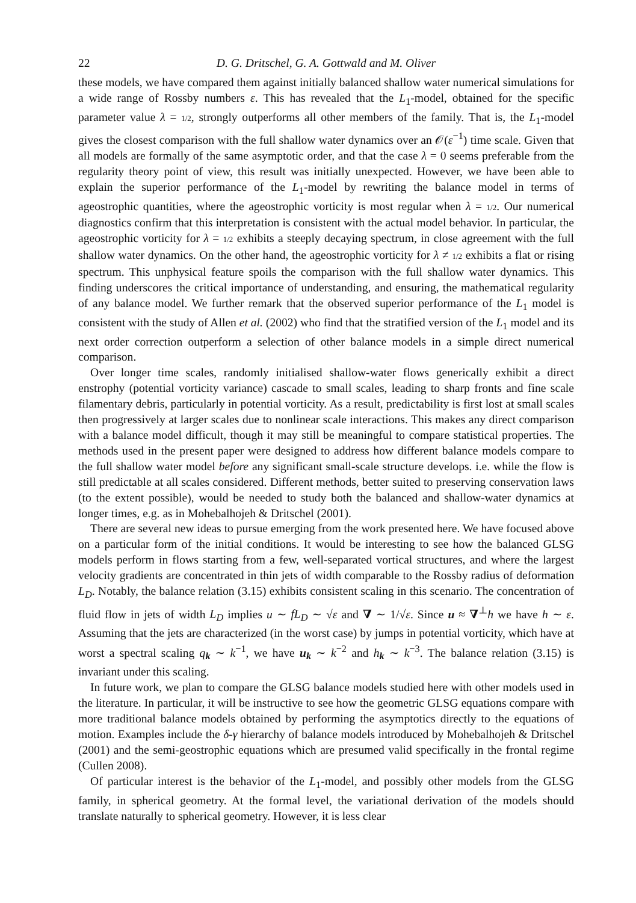22 D. G. Dritschel, G. A. Gottwald and M. Oliver
these models, we have compared them against initially balanced shallow water numerical simulations for a wide range of Rossby numbers ε. This has revealed that the L<sub>1</sub>-model, obtained for the specific parameter value λ = 1/2, strongly outperforms all other members of the family. That is, the L<sub>1</sub>-model gives the closest comparison with the full shallow water dynamics over an 𝒪(ε<sup>−1</sup>) time scale. Given that all models are formally of the same asymptotic order, and that the case λ = 0 seems preferable from the regularity theory point of view, this result was initially unexpected. However, we have been able to explain the superior performance of the L<sub>1</sub>-model by rewriting the balance model in terms of ageostrophic quantities, where the ageostrophic vorticity is most regular when λ = 1/2. Our numerical diagnostics confirm that this interpretation is consistent with the actual model behavior. In particular, the ageostrophic vorticity for λ = 1/2 exhibits a steeply decaying spectrum, in close agreement with the full shallow water dynamics. On the other hand, the ageostrophic vorticity for λ ≠ 1/2 exhibits a flat or rising spectrum. This unphysical feature spoils the comparison with the full shallow water dynamics. This finding underscores the critical importance of understanding, and ensuring, the mathematical regularity of any balance model. We further remark that the observed superior performance of the L<sub>1</sub> model is consistent with the study of Allen et al. (2002) who find that the stratified version of the L<sub>1</sub> model and its next order correction outperform a selection of other balance models in a simple direct numerical comparison.
Over longer time scales, randomly initialised shallow-water flows generically exhibit a direct enstrophy (potential vorticity variance) cascade to small scales, leading to sharp fronts and fine scale filamentary debris, particularly in potential vorticity. As a result, predictability is first lost at small scales then progressively at larger scales due to nonlinear scale interactions. This makes any direct comparison with a balance model difficult, though it may still be meaningful to compare statistical properties. The methods used in the present paper were designed to address how different balance models compare to the full shallow water model before any significant small-scale structure develops. i.e. while the flow is still predictable at all scales considered. Different methods, better suited to preserving conservation laws (to the extent possible), would be needed to study both the balanced and shallow-water dynamics at longer times, e.g. as in Mohebalhojeh & Dritschel (2001).
There are several new ideas to pursue emerging from the work presented here. We have focused above on a particular form of the initial conditions. It would be interesting to see how the balanced GLSG models perform in flows starting from a few, well-separated vortical structures, and where the largest velocity gradients are concentrated in thin jets of width comparable to the Rossby radius of deformation L<sub>D</sub>. Notably, the balance relation (3.15) exhibits consistent scaling in this scenario. The concentration of fluid flow in jets of width L<sub>D</sub> implies u ∼ fL<sub>D</sub> ∼ √ε and ∇ ∼ 1/√ε. Since u ≈ ∇<sup>⊥</sup>h we have h ∼ ε. Assuming that the jets are characterized (in the worst case) by jumps in potential vorticity, which have at worst a spectral scaling q<sub>k</sub> ∼ k<sup>−1</sup>, we have u<sub>k</sub> ∼ k<sup>−2</sup> and h<sub>k</sub> ∼ k<sup>−3</sup>. The balance relation (3.15) is invariant under this scaling.
In future work, we plan to compare the GLSG balance models studied here with other models used in the literature. In particular, it will be instructive to see how the geometric GLSG equations compare with more traditional balance models obtained by performing the asymptotics directly to the equations of motion. Examples include the δ-γ hierarchy of balance models introduced by Mohebalhojeh & Dritschel (2001) and the semi-geostrophic equations which are presumed valid specifically in the frontal regime (Cullen 2008).
Of particular interest is the behavior of the L<sub>1</sub>-model, and possibly other models from the GLSG family, in spherical geometry. At the formal level, the variational derivation of the models should translate naturally to spherical geometry. However, it is less clear